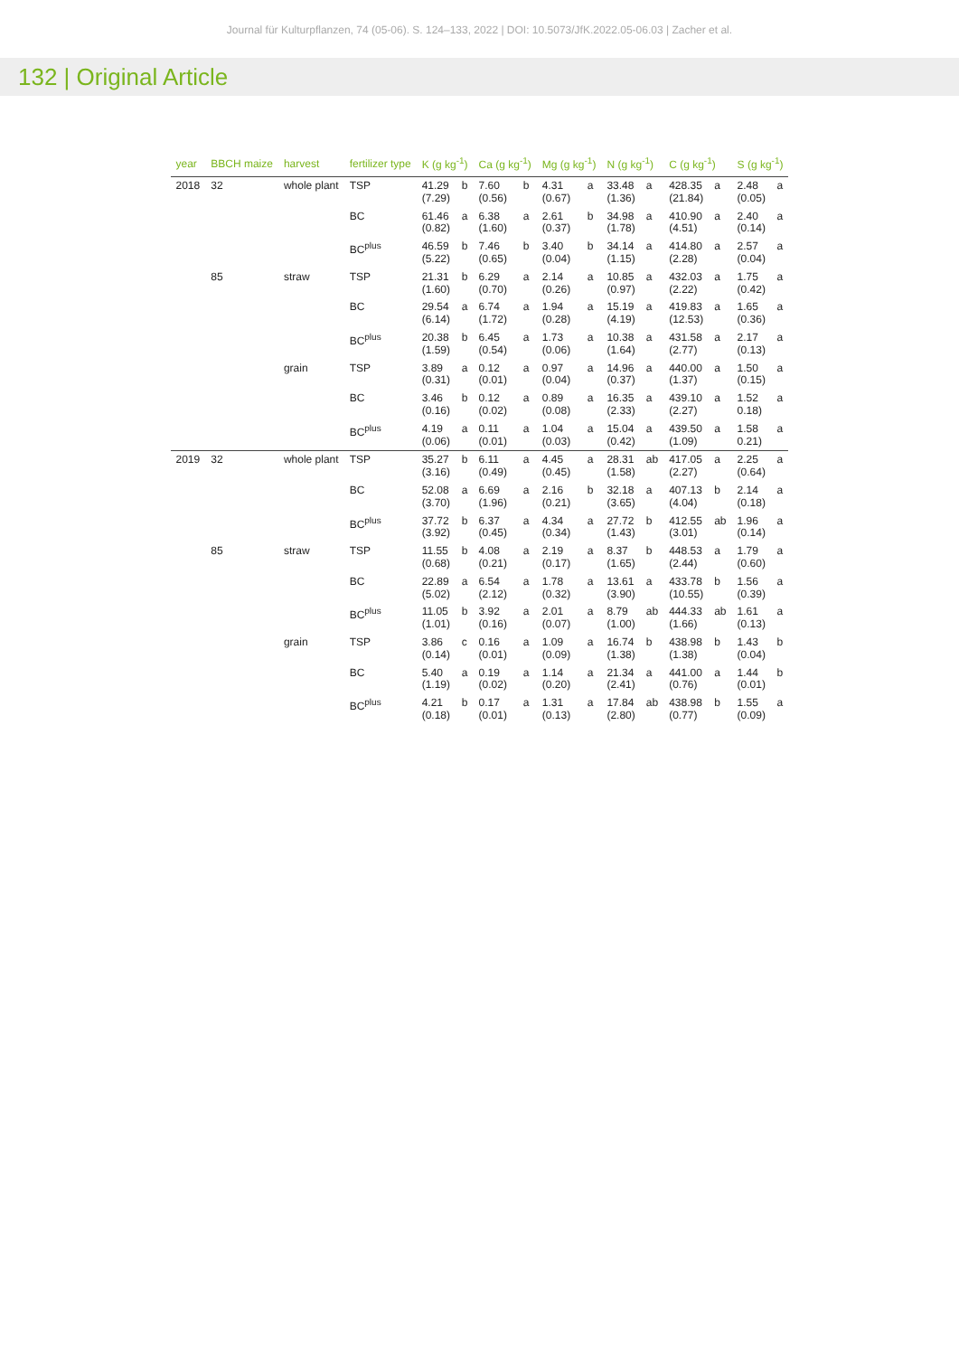Journal für Kulturpflanzen, 74 (05-06). S. 124–133, 2022 | DOI: 10.5073/JfK.2022.05-06.03 | Zacher et al.
132 | Original Article
| year | BBCH maize | harvest | fertilizer type | K (g kg<sup>-1</sup>) | | Ca (g kg<sup>-1</sup>) | | Mg (g kg<sup>-1</sup>) | | N (g kg<sup>-1</sup>) | | C (g kg<sup>-1</sup>) | | S (g kg<sup>-1</sup>) | |
| --- | --- | --- | --- | --- | --- | --- | --- | --- | --- | --- | --- | --- | --- | --- | --- |
| 2018 | 32 | whole plant | TSP | 41.29 (7.29) | b | 7.60 (0.56) | b | 4.31 (0.67) | a | 33.48 (1.36) | a | 428.35 (21.84) | a | 2.48 (0.05) | a |
| | | | BC | 61.46 (0.82) | a | 6.38 (1.60) | a | 2.61 (0.37) | b | 34.98 (1.78) | a | 410.90 (4.51) | a | 2.40 (0.14) | a |
| | | | BC<sup>plus</sup> | 46.59 (5.22) | b | 7.46 (0.65) | b | 3.40 (0.04) | b | 34.14 (1.15) | a | 414.80 (2.28) | a | 2.57 (0.04) | a |
| | 85 | straw | TSP | 21.31 (1.60) | b | 6.29 (0.70) | a | 2.14 (0.26) | a | 10.85 (0.97) | a | 432.03 (2.22) | a | 1.75 (0.42) | a |
| | | | BC | 29.54 (6.14) | a | 6.74 (1.72) | a | 1.94 (0.28) | a | 15.19 (4.19) | a | 419.83 (12.53) | a | 1.65 (0.36) | a |
| | | | BC<sup>plus</sup> | 20.38 (1.59) | b | 6.45 (0.54) | a | 1.73 (0.06) | a | 10.38 (1.64) | a | 431.58 (2.77) | a | 2.17 (0.13) | a |
| | | grain | TSP | 3.89 (0.31) | a | 0.12 (0.01) | a | 0.97 (0.04) | a | 14.96 (0.37) | a | 440.00 (1.37) | a | 1.50 (0.15) | a |
| | | | BC | 3.46 (0.16) | b | 0.12 (0.02) | a | 0.89 (0.08) | a | 16.35 (2.33) | a | 439.10 (2.27) | a | 1.52 0.18) | a |
| | | | BC<sup>plus</sup> | 4.19 (0.06) | a | 0.11 (0.01) | a | 1.04 (0.03) | a | 15.04 (0.42) | a | 439.50 (1.09) | a | 1.58 0.21) | a |
| 2019 | 32 | whole plant | TSP | 35.27 (3.16) | b | 6.11 (0.49) | a | 4.45 (0.45) | a | 28.31 (1.58) | ab | 417.05 (2.27) | a | 2.25 (0.64) | a |
| | | | BC | 52.08 (3.70) | a | 6.69 (1.96) | a | 2.16 (0.21) | b | 32.18 (3.65) | a | 407.13 (4.04) | b | 2.14 (0.18) | a |
| | | | BC<sup>plus</sup> | 37.72 (3.92) | b | 6.37 (0.45) | a | 4.34 (0.34) | a | 27.72 (1.43) | b | 412.55 (3.01) | ab | 1.96 (0.14) | a |
| | 85 | straw | TSP | 11.55 (0.68) | b | 4.08 (0.21) | a | 2.19 (0.17) | a | 8.37 (1.65) | b | 448.53 (2.44) | a | 1.79 (0.60) | a |
| | | | BC | 22.89 (5.02) | a | 6.54 (2.12) | a | 1.78 (0.32) | a | 13.61 (3.90) | a | 433.78 (10.55) | b | 1.56 (0.39) | a |
| | | | BC<sup>plus</sup> | 11.05 (1.01) | b | 3.92 (0.16) | a | 2.01 (0.07) | a | 8.79 (1.00) | ab | 444.33 (1.66) | ab | 1.61 (0.13) | a |
| | | grain | TSP | 3.86 (0.14) | c | 0.16 (0.01) | a | 1.09 (0.09) | a | 16.74 (1.38) | b | 438.98 (1.38) | b | 1.43 (0.04) | b |
| | | | BC | 5.40 (1.19) | a | 0.19 (0.02) | a | 1.14 (0.20) | a | 21.34 (2.41) | a | 441.00 (0.76) | a | 1.44 (0.01) | b |
| | | | BC<sup>plus</sup> | 4.21 (0.18) | b | 0.17 (0.01) | a | 1.31 (0.13) | a | 17.84 (2.80) | ab | 438.98 (0.77) | b | 1.55 (0.09) | a |